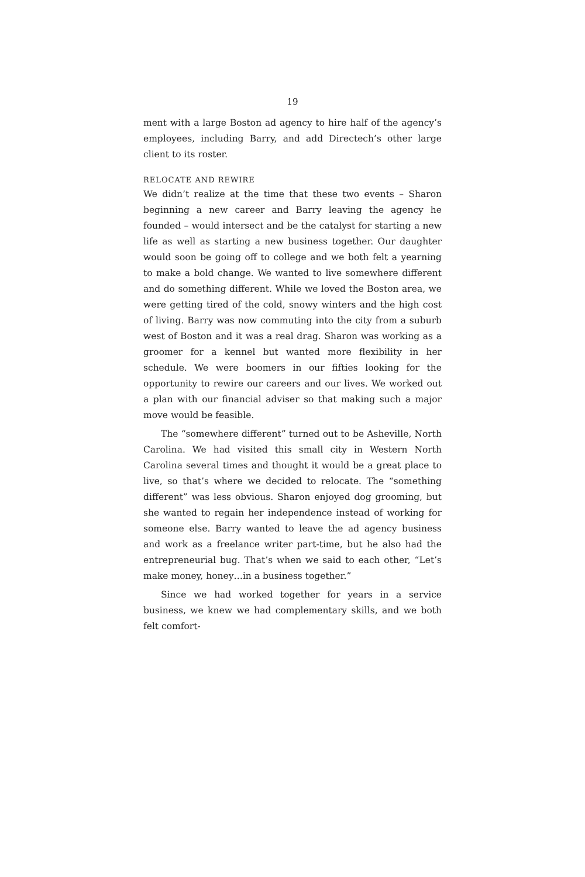19
ment with a large Boston ad agency to hire half of the agency’s employees, including Barry, and add Directech’s other large client to its roster.
RELOCATE AND REWIRE
We didn’t realize at the time that these two events – Sharon beginning a new career and Barry leaving the agency he founded – would intersect and be the catalyst for starting a new life as well as starting a new business together. Our daughter would soon be going off to college and we both felt a yearning to make a bold change. We wanted to live somewhere different and do something different. While we loved the Boston area, we were getting tired of the cold, snowy winters and the high cost of living. Barry was now commuting into the city from a suburb west of Boston and it was a real drag. Sharon was working as a groomer for a kennel but wanted more flexibility in her schedule. We were boomers in our fifties looking for the opportunity to rewire our careers and our lives. We worked out a plan with our financial adviser so that making such a major move would be feasible.
The “somewhere different” turned out to be Asheville, North Carolina. We had visited this small city in Western North Carolina several times and thought it would be a great place to live, so that’s where we decided to relocate. The “something different” was less obvious. Sharon enjoyed dog grooming, but she wanted to regain her independence instead of working for someone else. Barry wanted to leave the ad agency business and work as a freelance writer part-time, but he also had the entrepreneurial bug. That’s when we said to each other, “Let’s make money, honey…in a business together.”
Since we had worked together for years in a service business, we knew we had complementary skills, and we both felt comfort-